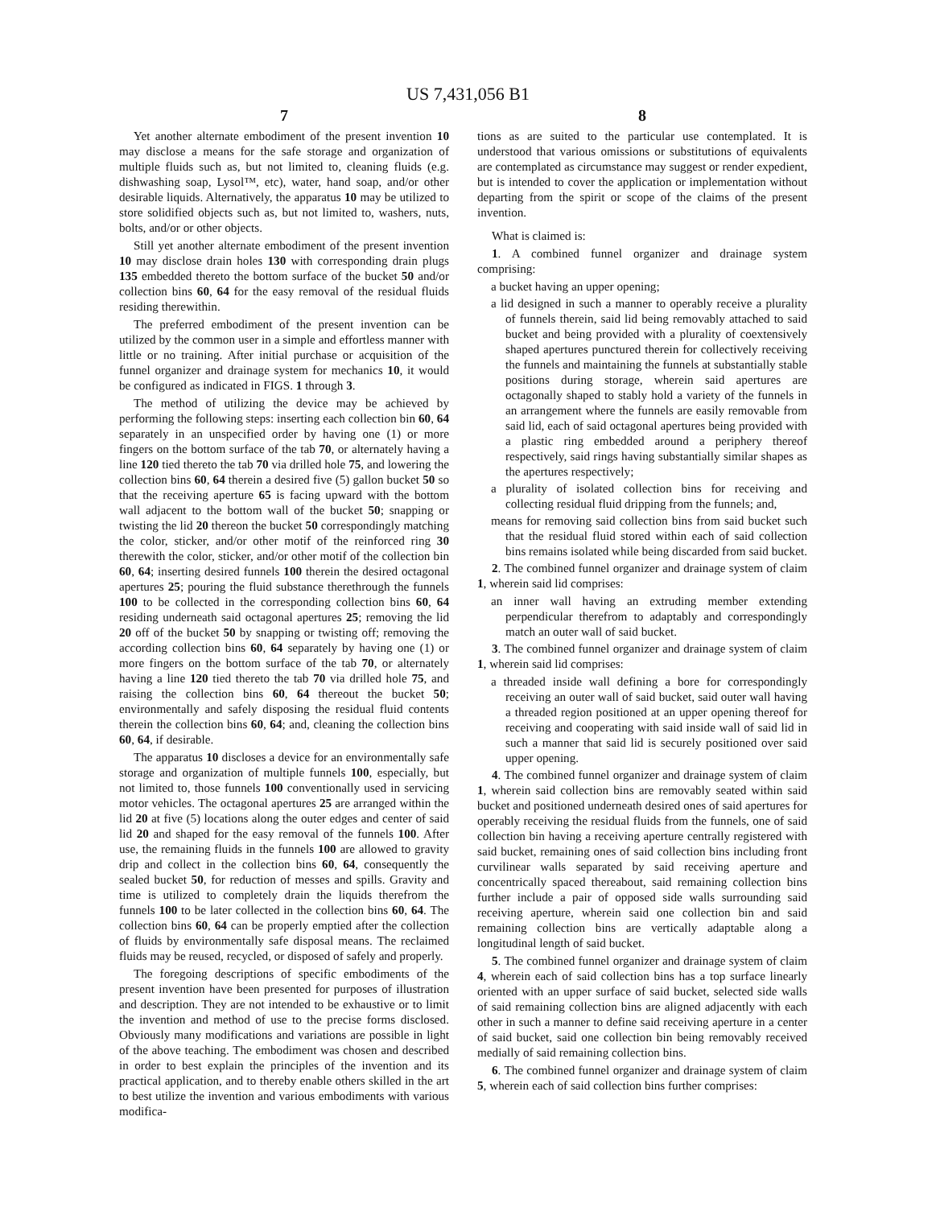US 7,431,056 B1
7
Yet another alternate embodiment of the present invention 10 may disclose a means for the safe storage and organization of multiple fluids such as, but not limited to, cleaning fluids (e.g. dishwashing soap, Lysol™, etc), water, hand soap, and/or other desirable liquids. Alternatively, the apparatus 10 may be utilized to store solidified objects such as, but not limited to, washers, nuts, bolts, and/or or other objects.
Still yet another alternate embodiment of the present invention 10 may disclose drain holes 130 with corresponding drain plugs 135 embedded thereto the bottom surface of the bucket 50 and/or collection bins 60, 64 for the easy removal of the residual fluids residing therewithin.
The preferred embodiment of the present invention can be utilized by the common user in a simple and effortless manner with little or no training. After initial purchase or acquisition of the funnel organizer and drainage system for mechanics 10, it would be configured as indicated in FIGS. 1 through 3.
The method of utilizing the device may be achieved by performing the following steps: inserting each collection bin 60, 64 separately in an unspecified order by having one (1) or more fingers on the bottom surface of the tab 70, or alternately having a line 120 tied thereto the tab 70 via drilled hole 75, and lowering the collection bins 60, 64 therein a desired five (5) gallon bucket 50 so that the receiving aperture 65 is facing upward with the bottom wall adjacent to the bottom wall of the bucket 50; snapping or twisting the lid 20 thereon the bucket 50 correspondingly matching the color, sticker, and/or other motif of the reinforced ring 30 therewith the color, sticker, and/or other motif of the collection bin 60, 64; inserting desired funnels 100 therein the desired octagonal apertures 25; pouring the fluid substance therethrough the funnels 100 to be collected in the corresponding collection bins 60, 64 residing underneath said octagonal apertures 25; removing the lid 20 off of the bucket 50 by snapping or twisting off; removing the according collection bins 60, 64 separately by having one (1) or more fingers on the bottom surface of the tab 70, or alternately having a line 120 tied thereto the tab 70 via drilled hole 75, and raising the collection bins 60, 64 thereout the bucket 50; environmentally and safely disposing the residual fluid contents therein the collection bins 60, 64; and, cleaning the collection bins 60, 64, if desirable.
The apparatus 10 discloses a device for an environmentally safe storage and organization of multiple funnels 100, especially, but not limited to, those funnels 100 conventionally used in servicing motor vehicles. The octagonal apertures 25 are arranged within the lid 20 at five (5) locations along the outer edges and center of said lid 20 and shaped for the easy removal of the funnels 100. After use, the remaining fluids in the funnels 100 are allowed to gravity drip and collect in the collection bins 60, 64, consequently the sealed bucket 50, for reduction of messes and spills. Gravity and time is utilized to completely drain the liquids therefrom the funnels 100 to be later collected in the collection bins 60, 64. The collection bins 60, 64 can be properly emptied after the collection of fluids by environmentally safe disposal means. The reclaimed fluids may be reused, recycled, or disposed of safely and properly.
The foregoing descriptions of specific embodiments of the present invention have been presented for purposes of illustration and description. They are not intended to be exhaustive or to limit the invention and method of use to the precise forms disclosed. Obviously many modifications and variations are possible in light of the above teaching. The embodiment was chosen and described in order to best explain the principles of the invention and its practical application, and to thereby enable others skilled in the art to best utilize the invention and various embodiments with various modifica-
8
tions as are suited to the particular use contemplated. It is understood that various omissions or substitutions of equivalents are contemplated as circumstance may suggest or render expedient, but is intended to cover the application or implementation without departing from the spirit or scope of the claims of the present invention.
What is claimed is:
1. A combined funnel organizer and drainage system comprising:
a bucket having an upper opening;
a lid designed in such a manner to operably receive a plurality of funnels therein, said lid being removably attached to said bucket and being provided with a plurality of coextensively shaped apertures punctured therein for collectively receiving the funnels and maintaining the funnels at substantially stable positions during storage, wherein said apertures are octagonally shaped to stably hold a variety of the funnels in an arrangement where the funnels are easily removable from said lid, each of said octagonal apertures being provided with a plastic ring embedded around a periphery thereof respectively, said rings having substantially similar shapes as the apertures respectively;
a plurality of isolated collection bins for receiving and collecting residual fluid dripping from the funnels; and,
means for removing said collection bins from said bucket such that the residual fluid stored within each of said collection bins remains isolated while being discarded from said bucket.
2. The combined funnel organizer and drainage system of claim 1, wherein said lid comprises:
an inner wall having an extruding member extending perpendicular therefrom to adaptably and correspondingly match an outer wall of said bucket.
3. The combined funnel organizer and drainage system of claim 1, wherein said lid comprises:
a threaded inside wall defining a bore for correspondingly receiving an outer wall of said bucket, said outer wall having a threaded region positioned at an upper opening thereof for receiving and cooperating with said inside wall of said lid in such a manner that said lid is securely positioned over said upper opening.
4. The combined funnel organizer and drainage system of claim 1, wherein said collection bins are removably seated within said bucket and positioned underneath desired ones of said apertures for operably receiving the residual fluids from the funnels, one of said collection bin having a receiving aperture centrally registered with said bucket, remaining ones of said collection bins including front curvilinear walls separated by said receiving aperture and concentrically spaced thereabout, said remaining collection bins further include a pair of opposed side walls surrounding said receiving aperture, wherein said one collection bin and said remaining collection bins are vertically adaptable along a longitudinal length of said bucket.
5. The combined funnel organizer and drainage system of claim 4, wherein each of said collection bins has a top surface linearly oriented with an upper surface of said bucket, selected side walls of said remaining collection bins are aligned adjacently with each other in such a manner to define said receiving aperture in a center of said bucket, said one collection bin being removably received medially of said remaining collection bins.
6. The combined funnel organizer and drainage system of claim 5, wherein each of said collection bins further comprises: